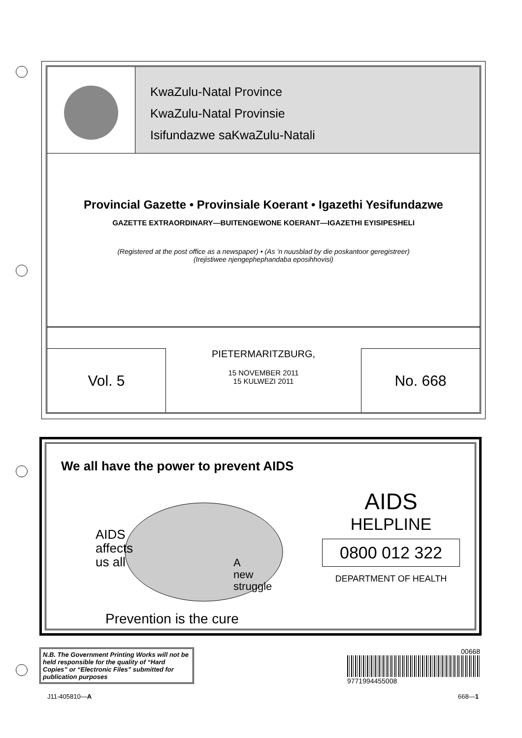KwaZulu-Natal Province
KwaZulu-Natal Provinsie
Isifundazwe saKwaZulu-Natali
Provincial Gazette • Provinsiale Koerant • Igazethi Yesifundazwe
GAZETTE EXTRAORDINARY—BUITENGEWONE KOERANT—IGAZETHI EYISIPESHELI
(Registered at the post office as a newspaper) • (As ’n nuusblad by die poskantoor geregistreer)
(Irejistiwee njengephephandaba eposihhovisi)
Vol. 5
PIETERMARITZBURG,
15 NOVEMBER 2011
15 KULWEZI 2011
No. 668
We all have the power to prevent AIDS
AIDS
affects
us all
A
new
struggle
Prevention is the cure
AIDS
HELPLINE
0800 012 322
DEPARTMENT OF HEALTH
N.B. The Government Printing Works will not be held responsible for the quality of “Hard Copies” or “Electronic Files” submitted for publication purposes
00668
9771994455008
J11-405810—A 668—1